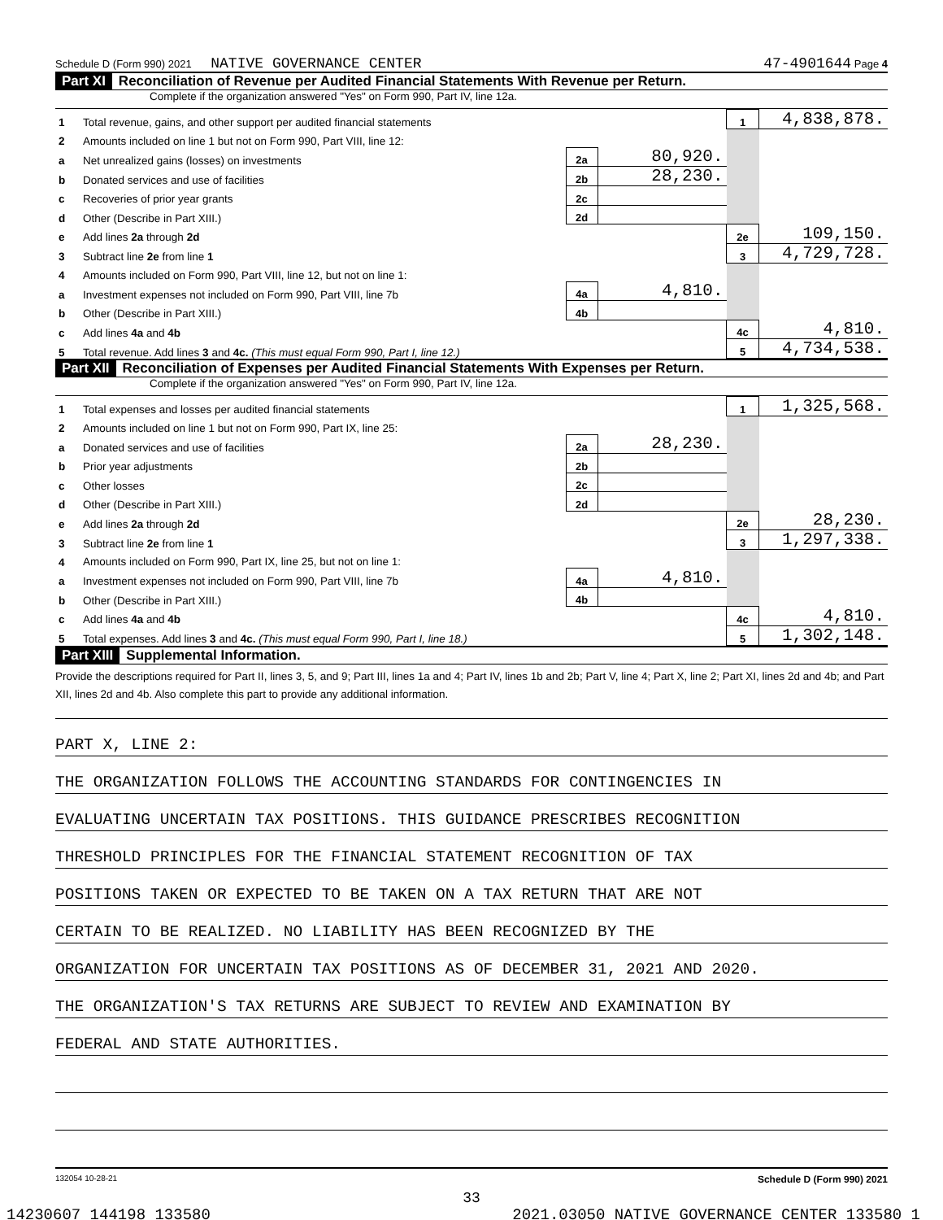Schedule D (Form 990) 2021 NATIVE GOVERNANCE CENTER 47-4901644 Page 4
Part XI Reconciliation of Revenue per Audited Financial Statements With Revenue per Return.
Complete if the organization answered "Yes" on Form 990, Part IV, line 12a.
| 1 | Total revenue, gains, and other support per audited financial statements | | | 1 | 4,838,878. |
| 2 | Amounts included on line 1 but not on Form 990, Part VIII, line 12: | | | | |
| a | Net unrealized gains (losses) on investments | 2a | 80,920. | | |
| b | Donated services and use of facilities | 2b | 28,230. | | |
| c | Recoveries of prior year grants | 2c | | | |
| d | Other (Describe in Part XIII.) | 2d | | | |
| e | Add lines 2a through 2d | | | 2e | 109,150. |
| 3 | Subtract line 2e from line 1 | | | 3 | 4,729,728. |
| 4 | Amounts included on Form 990, Part VIII, line 12, but not on line 1: | | | | |
| a | Investment expenses not included on Form 990, Part VIII, line 7b | 4a | 4,810. | | |
| b | Other (Describe in Part XIII.) | 4b | | | |
| c | Add lines 4a and 4b | | | 4c | 4,810. |
| 5 | Total revenue. Add lines 3 and 4c. (This must equal Form 990, Part I, line 12.) | | | 5 | 4,734,538. |
Part XII Reconciliation of Expenses per Audited Financial Statements With Expenses per Return.
Complete if the organization answered "Yes" on Form 990, Part IV, line 12a.
| 1 | Total expenses and losses per audited financial statements | | | 1 | 1,325,568. |
| 2 | Amounts included on line 1 but not on Form 990, Part IX, line 25: | | | | |
| a | Donated services and use of facilities | 2a | 28,230. | | |
| b | Prior year adjustments | 2b | | | |
| c | Other losses | 2c | | | |
| d | Other (Describe in Part XIII.) | 2d | | | |
| e | Add lines 2a through 2d | | | 2e | 28,230. |
| 3 | Subtract line 2e from line 1 | | | 3 | 1,297,338. |
| 4 | Amounts included on Form 990, Part IX, line 25, but not on line 1: | | | | |
| a | Investment expenses not included on Form 990, Part VIII, line 7b | 4a | 4,810. | | |
| b | Other (Describe in Part XIII.) | 4b | | | |
| c | Add lines 4a and 4b | | | 4c | 4,810. |
| 5 | Total expenses. Add lines 3 and 4c. (This must equal Form 990, Part I, line 18.) | | | 5 | 1,302,148. |
Part XIII Supplemental Information.
Provide the descriptions required for Part II, lines 3, 5, and 9; Part III, lines 1a and 4; Part IV, lines 1b and 2b; Part V, line 4; Part X, line 2; Part XI, lines 2d and 4b; and Part XII, lines 2d and 4b. Also complete this part to provide any additional information.
PART X, LINE 2:
THE ORGANIZATION FOLLOWS THE ACCOUNTING STANDARDS FOR CONTINGENCIES IN
EVALUATING UNCERTAIN TAX POSITIONS. THIS GUIDANCE PRESCRIBES RECOGNITION
THRESHOLD PRINCIPLES FOR THE FINANCIAL STATEMENT RECOGNITION OF TAX
POSITIONS TAKEN OR EXPECTED TO BE TAKEN ON A TAX RETURN THAT ARE NOT
CERTAIN TO BE REALIZED. NO LIABILITY HAS BEEN RECOGNIZED BY THE
ORGANIZATION FOR UNCERTAIN TAX POSITIONS AS OF DECEMBER 31, 2021 AND 2020.
THE ORGANIZATION'S TAX RETURNS ARE SUBJECT TO REVIEW AND EXAMINATION BY
FEDERAL AND STATE AUTHORITIES.
132054 10-28-21 Schedule D (Form 990) 2021
33
14230607 144198 133580 2021.03050 NATIVE GOVERNANCE CENTER 133580_1